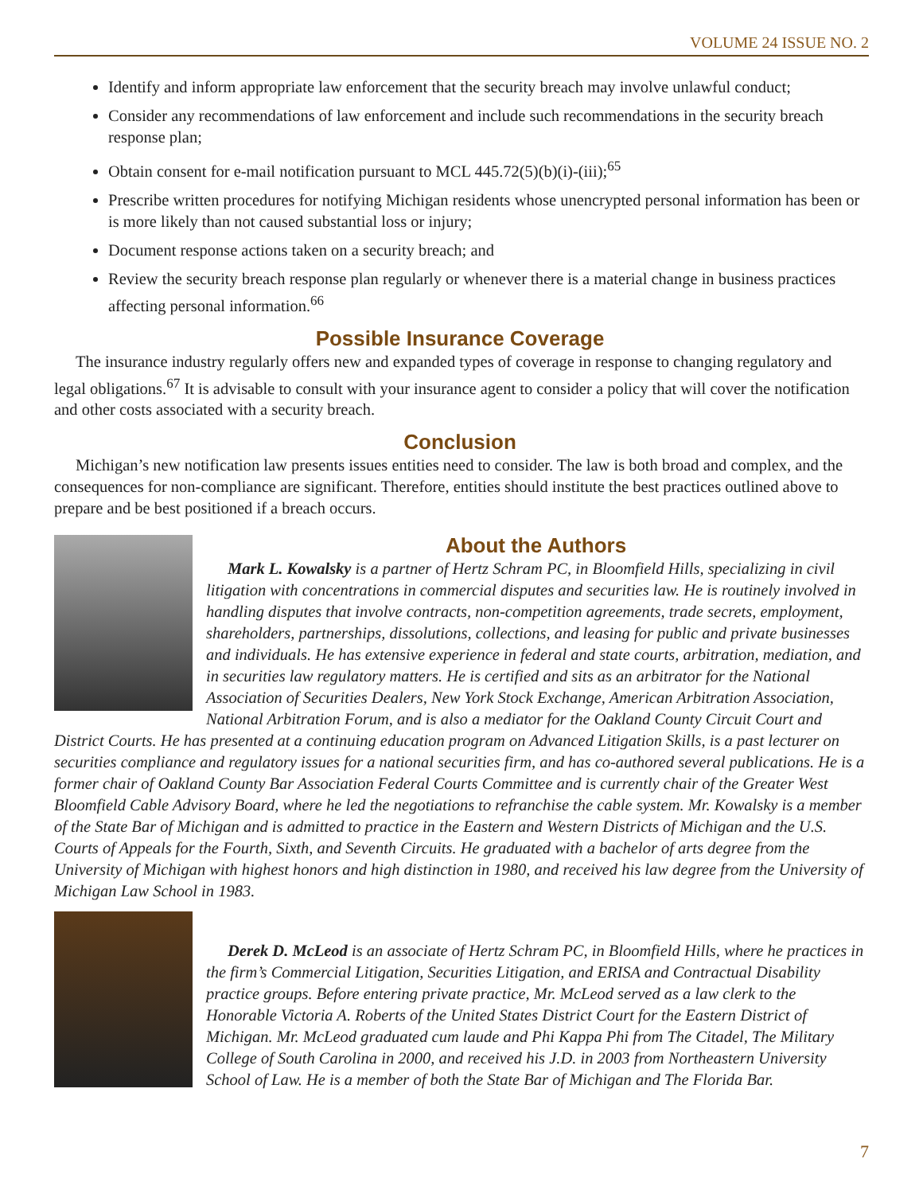VOLUME 24 ISSUE NO. 2
Identify and inform appropriate law enforcement that the security breach may involve unlawful conduct;
Consider any recommendations of law enforcement and include such recommendations in the security breach response plan;
Obtain consent for e-mail notification pursuant to MCL 445.72(5)(b)(i)-(iii);<sup>65</sup>
Prescribe written procedures for notifying Michigan residents whose unencrypted personal information has been or is more likely than not caused substantial loss or injury;
Document response actions taken on a security breach; and
Review the security breach response plan regularly or whenever there is a material change in business practices affecting personal information.<sup>66</sup>
Possible Insurance Coverage
The insurance industry regularly offers new and expanded types of coverage in response to changing regulatory and legal obligations.<sup>67</sup> It is advisable to consult with your insurance agent to consider a policy that will cover the notification and other costs associated with a security breach.
Conclusion
Michigan’s new notification law presents issues entities need to consider. The law is both broad and complex, and the consequences for non-compliance are significant. Therefore, entities should institute the best practices outlined above to prepare and be best positioned if a breach occurs.
About the Authors
Mark L. Kowalsky is a partner of Hertz Schram PC, in Bloomfield Hills, specializing in civil litigation with concentrations in commercial disputes and securities law. He is routinely involved in handling disputes that involve contracts, non-competition agreements, trade secrets, employment, shareholders, partnerships, dissolutions, collections, and leasing for public and private businesses and individuals. He has extensive experience in federal and state courts, arbitration, mediation, and in securities law regulatory matters. He is certified and sits as an arbitrator for the National Association of Securities Dealers, New York Stock Exchange, American Arbitration Association, National Arbitration Forum, and is also a mediator for the Oakland County Circuit Court and District Courts. He has presented at a continuing education program on Advanced Litigation Skills, is a past lecturer on securities compliance and regulatory issues for a national securities firm, and has co-authored several publications. He is a former chair of Oakland County Bar Association Federal Courts Committee and is currently chair of the Greater West Bloomfield Cable Advisory Board, where he led the negotiations to refranchise the cable system. Mr. Kowalsky is a member of the State Bar of Michigan and is admitted to practice in the Eastern and Western Districts of Michigan and the U.S. Courts of Appeals for the Fourth, Sixth, and Seventh Circuits. He graduated with a bachelor of arts degree from the University of Michigan with highest honors and high distinction in 1980, and received his law degree from the University of Michigan Law School in 1983.
Derek D. McLeod is an associate of Hertz Schram PC, in Bloomfield Hills, where he practices in the firm’s Commercial Litigation, Securities Litigation, and ERISA and Contractual Disability practice groups. Before entering private practice, Mr. McLeod served as a law clerk to the Honorable Victoria A. Roberts of the United States District Court for the Eastern District of Michigan. Mr. McLeod graduated cum laude and Phi Kappa Phi from The Citadel, The Military College of South Carolina in 2000, and received his J.D. in 2003 from Northeastern University School of Law. He is a member of both the State Bar of Michigan and The Florida Bar.
7